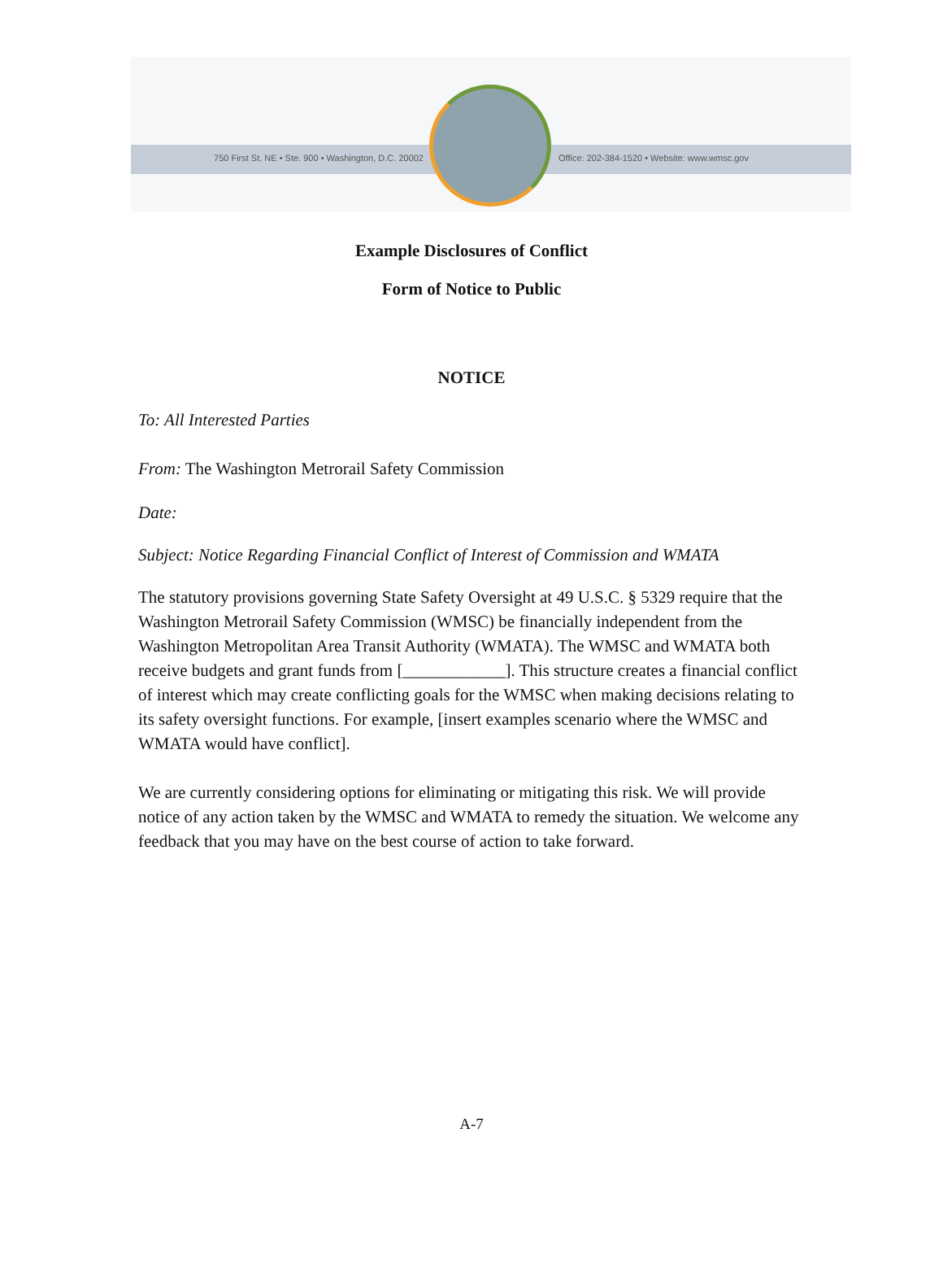750 First St. NE • Ste. 900 • Washington, D.C. 20002 Office: 202-384-1520 • Website: www.wmsc.gov
Example Disclosures of Conflict
Form of Notice to Public
NOTICE
To: All Interested Parties
From: The Washington Metrorail Safety Commission
Date:
Subject: Notice Regarding Financial Conflict of Interest of Commission and WMATA
The statutory provisions governing State Safety Oversight at 49 U.S.C. § 5329 require that the Washington Metrorail Safety Commission (WMSC) be financially independent from the Washington Metropolitan Area Transit Authority (WMATA). The WMSC and WMATA both receive budgets and grant funds from [____________]. This structure creates a financial conflict of interest which may create conflicting goals for the WMSC when making decisions relating to its safety oversight functions. For example, [insert examples scenario where the WMSC and WMATA would have conflict].
We are currently considering options for eliminating or mitigating this risk. We will provide notice of any action taken by the WMSC and WMATA to remedy the situation. We welcome any feedback that you may have on the best course of action to take forward.
A-7